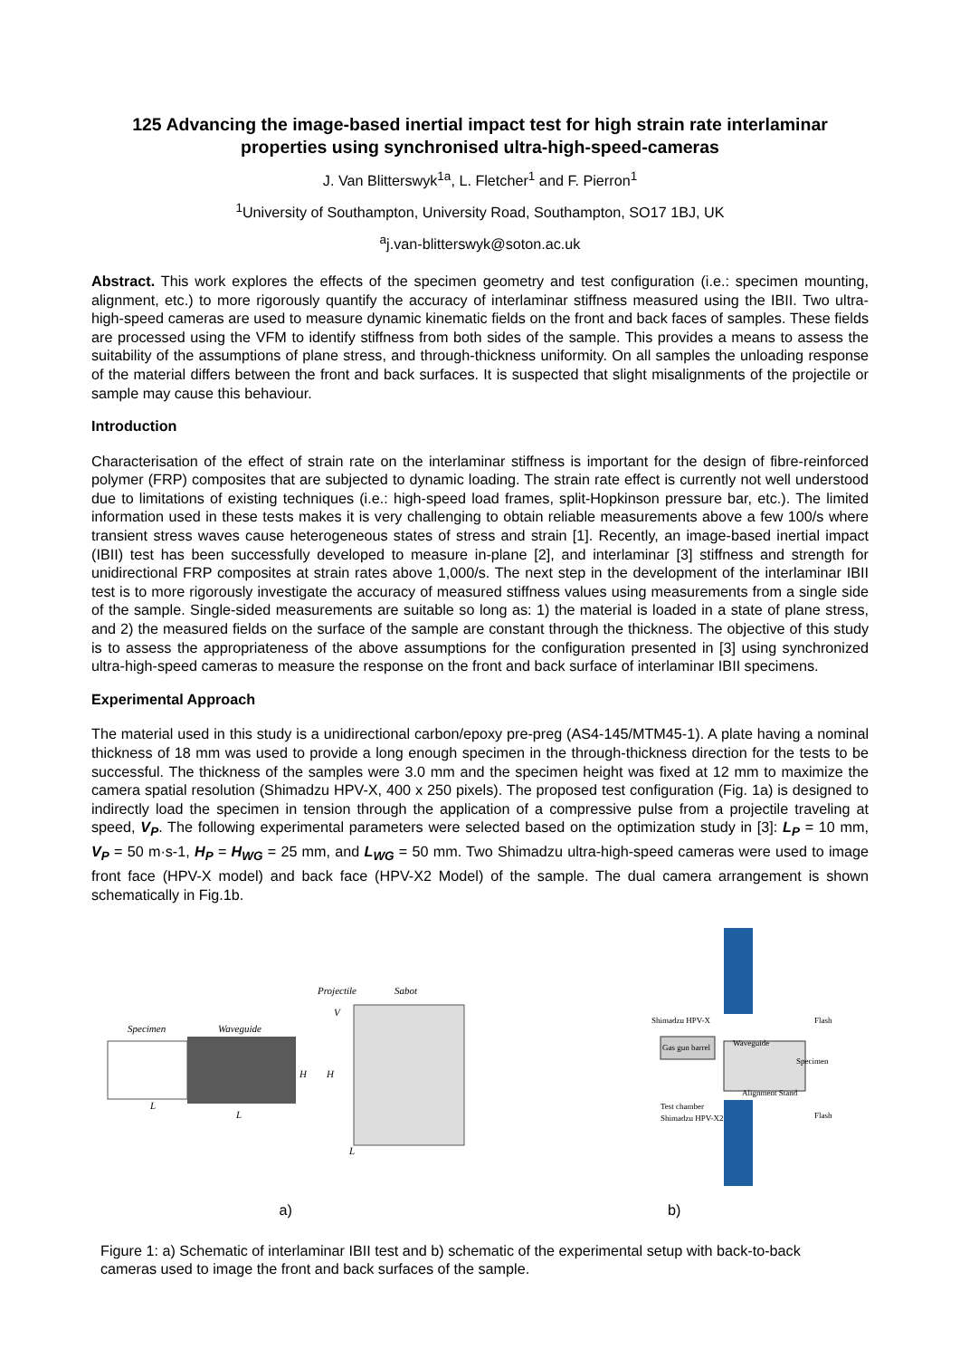125 Advancing the image-based inertial impact test for high strain rate interlaminar properties using synchronised ultra-high-speed-cameras
J. Van Blitterswyk<sup>1a</sup>, L. Fletcher<sup>1</sup> and F. Pierron<sup>1</sup>
<sup>1</sup> University of Southampton, University Road, Southampton, SO17 1BJ, UK
<sup>a</sup> j.van-blitterswyk@soton.ac.uk
Abstract. This work explores the effects of the specimen geometry and test configuration (i.e.: specimen mounting, alignment, etc.) to more rigorously quantify the accuracy of interlaminar stiffness measured using the IBII. Two ultra-high-speed cameras are used to measure dynamic kinematic fields on the front and back faces of samples. These fields are processed using the VFM to identify stiffness from both sides of the sample. This provides a means to assess the suitability of the assumptions of plane stress, and through-thickness uniformity. On all samples the unloading response of the material differs between the front and back surfaces. It is suspected that slight misalignments of the projectile or sample may cause this behaviour.
Introduction
Characterisation of the effect of strain rate on the interlaminar stiffness is important for the design of fibre-reinforced polymer (FRP) composites that are subjected to dynamic loading. The strain rate effect is currently not well understood due to limitations of existing techniques (i.e.: high-speed load frames, split-Hopkinson pressure bar, etc.). The limited information used in these tests makes it is very challenging to obtain reliable measurements above a few 100/s where transient stress waves cause heterogeneous states of stress and strain [1]. Recently, an image-based inertial impact (IBII) test has been successfully developed to measure in-plane [2], and interlaminar [3] stiffness and strength for unidirectional FRP composites at strain rates above 1,000/s. The next step in the development of the interlaminar IBII test is to more rigorously investigate the accuracy of measured stiffness values using measurements from a single side of the sample. Single-sided measurements are suitable so long as: 1) the material is loaded in a state of plane stress, and 2) the measured fields on the surface of the sample are constant through the thickness. The objective of this study is to assess the appropriateness of the above assumptions for the configuration presented in [3] using synchronized ultra-high-speed cameras to measure the response on the front and back surface of interlaminar IBII specimens.
Experimental Approach
The material used in this study is a unidirectional carbon/epoxy pre-preg (AS4-145/MTM45-1). A plate having a nominal thickness of 18 mm was used to provide a long enough specimen in the through-thickness direction for the tests to be successful. The thickness of the samples were 3.0 mm and the specimen height was fixed at 12 mm to maximize the camera spatial resolution (Shimadzu HPV-X, 400 x 250 pixels). The proposed test configuration (Fig. 1a) is designed to indirectly load the specimen in tension through the application of a compressive pulse from a projectile traveling at speed, V<sub>P</sub>. The following experimental parameters were selected based on the optimization study in [3]: L<sub>P</sub> = 10 mm, V<sub>P</sub> = 50 m·s-1, H<sub>P</sub> = H<sub>WG</sub> = 25 mm, and L<sub>WG</sub> = 50 mm. Two Shimadzu ultra-high-speed cameras were used to image front face (HPV-X model) and back face (HPV-X2 Model) of the sample. The dual camera arrangement is shown schematically in Fig.1b.
Projectile
Sabot
Specimen
Waveguide
V
H
H
L
L
L
Shimadzu HPV-X
Flash
Waveguide
Gas gun barrel
Specimen
Alignment Stand
Test chamber
Shimadzu HPV-X2
Flash
a) b)
Figure 1: a) Schematic of interlaminar IBII test and b) schematic of the experimental setup with back-to-back cameras used to image the front and back surfaces of the sample.